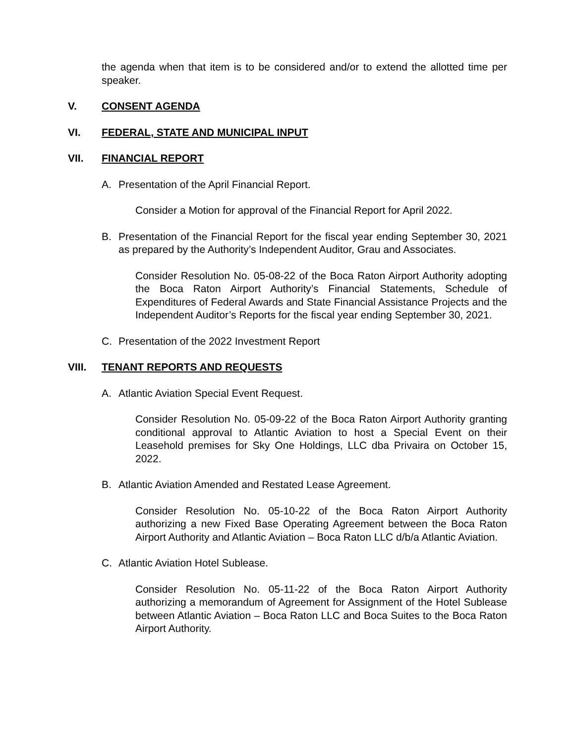the agenda when that item is to be considered and/or to extend the allotted time per speaker.
V. CONSENT AGENDA
VI. FEDERAL, STATE AND MUNICIPAL INPUT
VII. FINANCIAL REPORT
A. Presentation of the April Financial Report.
Consider a Motion for approval of the Financial Report for April 2022.
B. Presentation of the Financial Report for the fiscal year ending September 30, 2021 as prepared by the Authority’s Independent Auditor, Grau and Associates.
Consider Resolution No. 05-08-22 of the Boca Raton Airport Authority adopting the Boca Raton Airport Authority’s Financial Statements, Schedule of Expenditures of Federal Awards and State Financial Assistance Projects and the Independent Auditor’s Reports for the fiscal year ending September 30, 2021.
C. Presentation of the 2022 Investment Report
VIII. TENANT REPORTS AND REQUESTS
A. Atlantic Aviation Special Event Request.
Consider Resolution No. 05-09-22 of the Boca Raton Airport Authority granting conditional approval to Atlantic Aviation to host a Special Event on their Leasehold premises for Sky One Holdings, LLC dba Privaira on October 15, 2022.
B. Atlantic Aviation Amended and Restated Lease Agreement.
Consider Resolution No. 05-10-22 of the Boca Raton Airport Authority authorizing a new Fixed Base Operating Agreement between the Boca Raton Airport Authority and Atlantic Aviation – Boca Raton LLC d/b/a Atlantic Aviation.
C. Atlantic Aviation Hotel Sublease.
Consider Resolution No. 05-11-22 of the Boca Raton Airport Authority authorizing a memorandum of Agreement for Assignment of the Hotel Sublease between Atlantic Aviation – Boca Raton LLC and Boca Suites to the Boca Raton Airport Authority.